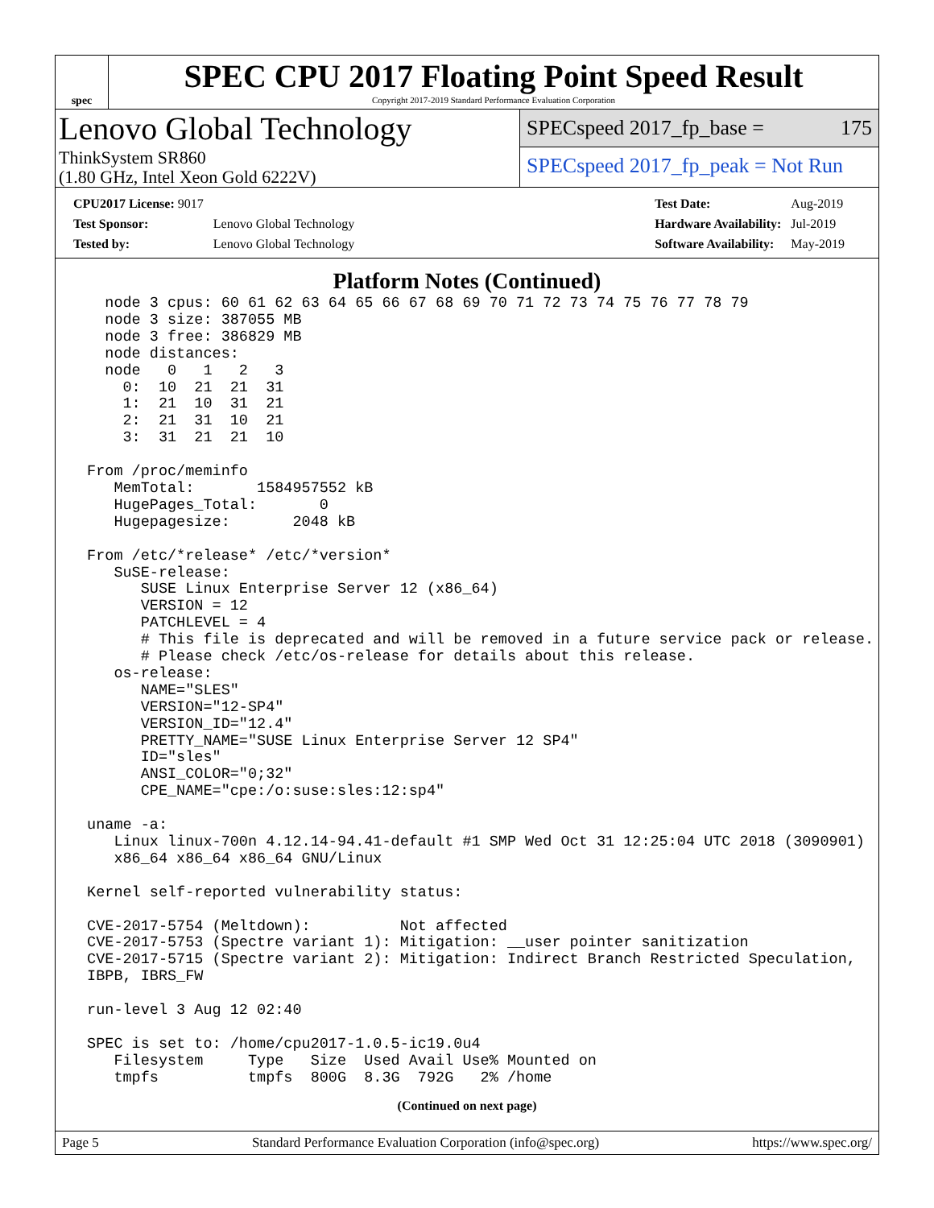spec
SPEC CPU 2017 Floating Point Speed Result
Copyright 2017-2019 Standard Performance Evaluation Corporation
Lenovo Global Technology
ThinkSystem SR860
(1.80 GHz, Intel Xeon Gold 6222V)
SPECspeed 2017_fp_base = 175
SPECspeed 2017_fp_peak = Not Run
| CPU2017 License: 9017 | |
| Test Sponsor: | Lenovo Global Technology |
| Tested by: | Lenovo Global Technology |
| Test Date: | Aug-2019 |
| Hardware Availability: | Jul-2019 |
| Software Availability: | May-2019 |
Platform Notes (Continued)
   node 3 cpus: 60 61 62 63 64 65 66 67 68 69 70 71 72 73 74 75 76 77 78 79
   node 3 size: 387055 MB
   node 3 free: 386829 MB
   node distances:
   node   0   1   2   3
     0:  10  21  21  31
     1:  21  10  31  21
     2:  21  31  10  21
     3:  31  21  21  10

 From /proc/meminfo
    MemTotal:       1584957552 kB
    HugePages_Total:       0
    Hugepagesize:       2048 kB

 From /etc/*release* /etc/*version*
    SuSE-release:
       SUSE Linux Enterprise Server 12 (x86_64)
       VERSION = 12
       PATCHLEVEL = 4
       # This file is deprecated and will be removed in a future service pack or release.
       # Please check /etc/os-release for details about this release.
    os-release:
       NAME="SLES"
       VERSION="12-SP4"
       VERSION_ID="12.4"
       PRETTY_NAME="SUSE Linux Enterprise Server 12 SP4"
       ID="sles"
       ANSI_COLOR="0;32"
       CPE_NAME="cpe:/o:suse:sles:12:sp4"

 uname -a:
    Linux linux-700n 4.12.14-94.41-default #1 SMP Wed Oct 31 12:25:04 UTC 2018 (3090901)
    x86_64 x86_64 x86_64 GNU/Linux

 Kernel self-reported vulnerability status:

 CVE-2017-5754 (Meltdown):          Not affected
 CVE-2017-5753 (Spectre variant 1): Mitigation: __user pointer sanitization
 CVE-2017-5715 (Spectre variant 2): Mitigation: Indirect Branch Restricted Speculation,
 IBPB, IBRS_FW

 run-level 3 Aug 12 02:40

 SPEC is set to: /home/cpu2017-1.0.5-ic19.0u4
    Filesystem     Type   Size  Used Avail Use% Mounted on
    tmpfs          tmpfs  800G  8.3G  792G   2% /home
(Continued on next page)
Page 5 Standard Performance Evaluation Corporation (info@spec.org) https://www.spec.org/